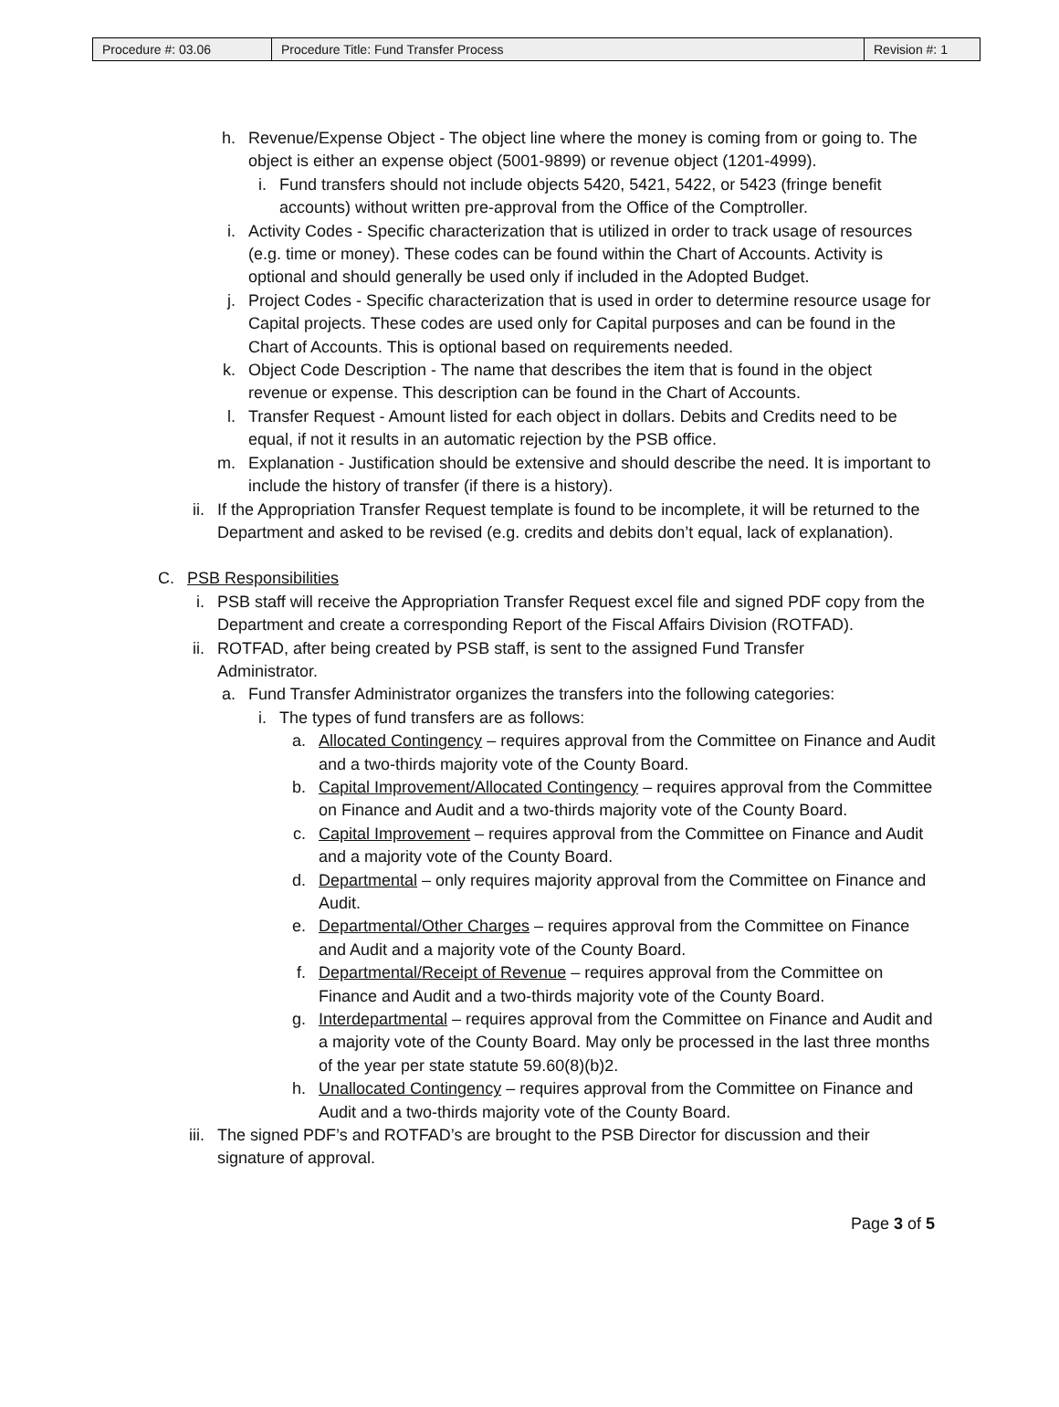| Procedure #: 03.06 | Procedure Title: Fund Transfer Process | Revision #: 1 |
h. Revenue/Expense Object - The object line where the money is coming from or going to. The object is either an expense object (5001-9899) or revenue object (1201-4999).
i. Fund transfers should not include objects 5420, 5421, 5422, or 5423 (fringe benefit accounts) without written pre-approval from the Office of the Comptroller.
i. Activity Codes - Specific characterization that is utilized in order to track usage of resources (e.g. time or money). These codes can be found within the Chart of Accounts. Activity is optional and should generally be used only if included in the Adopted Budget.
j. Project Codes - Specific characterization that is used in order to determine resource usage for Capital projects. These codes are used only for Capital purposes and can be found in the Chart of Accounts. This is optional based on requirements needed.
k. Object Code Description - The name that describes the item that is found in the object revenue or expense. This description can be found in the Chart of Accounts.
l. Transfer Request - Amount listed for each object in dollars. Debits and Credits need to be equal, if not it results in an automatic rejection by the PSB office.
m. Explanation - Justification should be extensive and should describe the need. It is important to include the history of transfer (if there is a history).
ii. If the Appropriation Transfer Request template is found to be incomplete, it will be returned to the Department and asked to be revised (e.g. credits and debits don’t equal, lack of explanation).
C. PSB Responsibilities
i. PSB staff will receive the Appropriation Transfer Request excel file and signed PDF copy from the Department and create a corresponding Report of the Fiscal Affairs Division (ROTFAD).
ii. ROTFAD, after being created by PSB staff, is sent to the assigned Fund Transfer Administrator.
a. Fund Transfer Administrator organizes the transfers into the following categories:
i. The types of fund transfers are as follows:
a. Allocated Contingency – requires approval from the Committee on Finance and Audit and a two-thirds majority vote of the County Board.
b. Capital Improvement/Allocated Contingency – requires approval from the Committee on Finance and Audit and a two-thirds majority vote of the County Board.
c. Capital Improvement – requires approval from the Committee on Finance and Audit and a majority vote of the County Board.
d. Departmental – only requires majority approval from the Committee on Finance and Audit.
e. Departmental/Other Charges – requires approval from the Committee on Finance and Audit and a majority vote of the County Board.
f. Departmental/Receipt of Revenue – requires approval from the Committee on Finance and Audit and a two-thirds majority vote of the County Board.
g. Interdepartmental – requires approval from the Committee on Finance and Audit and a majority vote of the County Board. May only be processed in the last three months of the year per state statute 59.60(8)(b)2.
h. Unallocated Contingency – requires approval from the Committee on Finance and Audit and a two-thirds majority vote of the County Board.
iii. The signed PDF’s and ROTFAD’s are brought to the PSB Director for discussion and their signature of approval.
Page 3 of 5